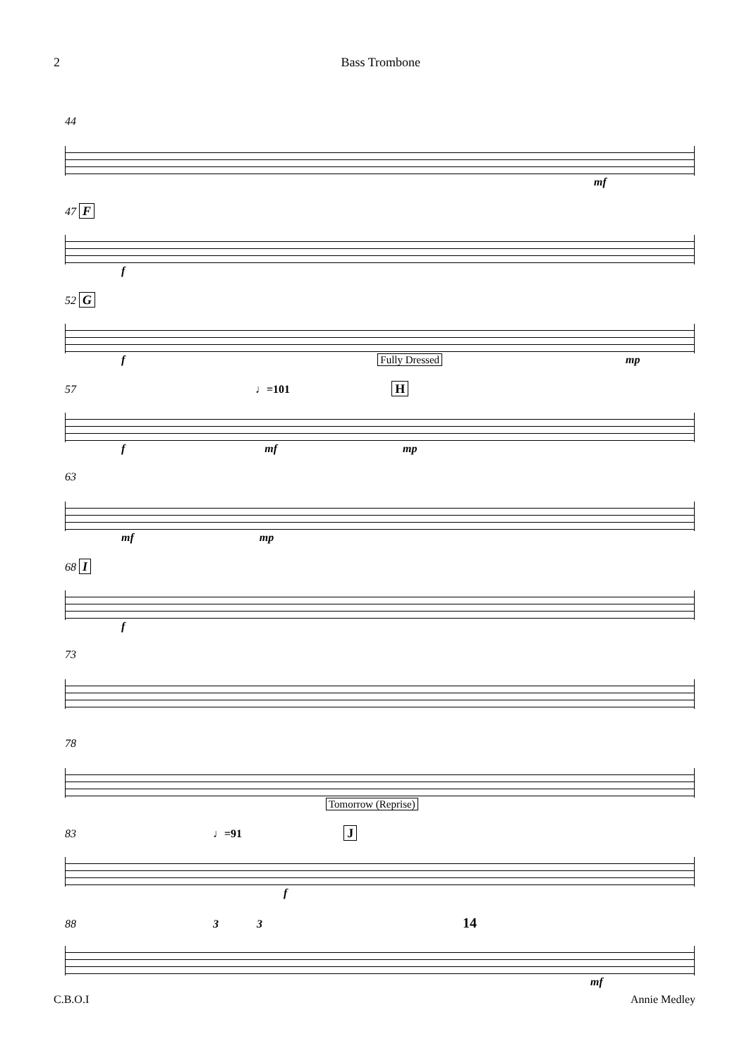2 Bass Trombone
44
mf
47 F
f
52 G
f Fully Dressed mp
57 ♩=101 H
fmf mp
63
mf mp
68 I
f
73
78
Tomorrow (Reprise)
83 ♩=91 J
f
88 3 3 14
mf
C.B.O.I Annie Medley